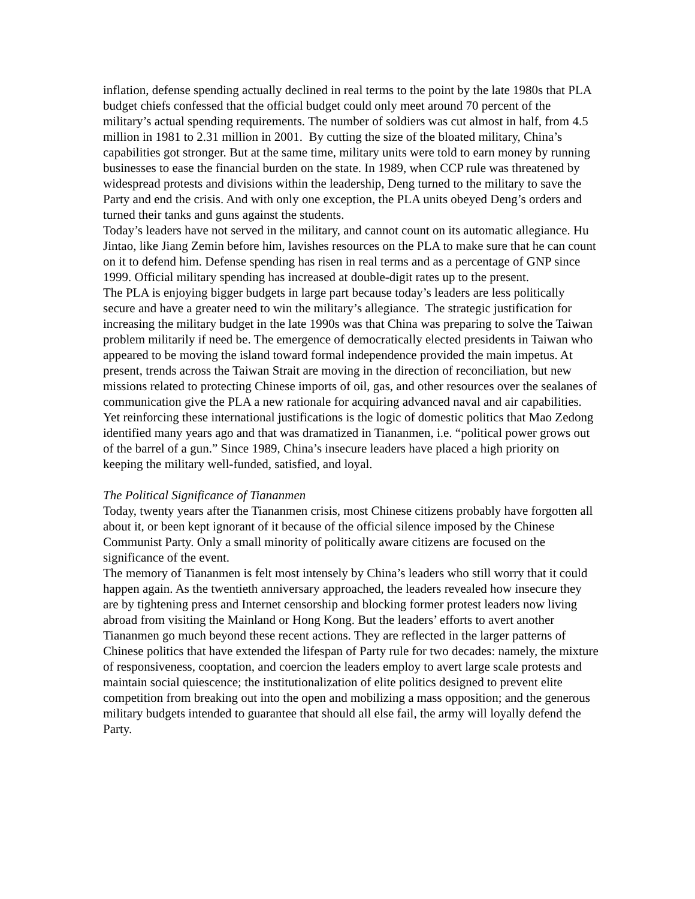inflation, defense spending actually declined in real terms to the point by the late 1980s that PLA budget chiefs confessed that the official budget could only meet around 70 percent of the military’s actual spending requirements. The number of soldiers was cut almost in half, from 4.5 million in 1981 to 2.31 million in 2001. By cutting the size of the bloated military, China’s capabilities got stronger. But at the same time, military units were told to earn money by running businesses to ease the financial burden on the state. In 1989, when CCP rule was threatened by widespread protests and divisions within the leadership, Deng turned to the military to save the Party and end the crisis. And with only one exception, the PLA units obeyed Deng’s orders and turned their tanks and guns against the students.
Today’s leaders have not served in the military, and cannot count on its automatic allegiance. Hu Jintao, like Jiang Zemin before him, lavishes resources on the PLA to make sure that he can count on it to defend him. Defense spending has risen in real terms and as a percentage of GNP since 1999. Official military spending has increased at double-digit rates up to the present.
The PLA is enjoying bigger budgets in large part because today’s leaders are less politically secure and have a greater need to win the military’s allegiance. The strategic justification for increasing the military budget in the late 1990s was that China was preparing to solve the Taiwan problem militarily if need be. The emergence of democratically elected presidents in Taiwan who appeared to be moving the island toward formal independence provided the main impetus. At present, trends across the Taiwan Strait are moving in the direction of reconciliation, but new missions related to protecting Chinese imports of oil, gas, and other resources over the sealanes of communication give the PLA a new rationale for acquiring advanced naval and air capabilities. Yet reinforcing these international justifications is the logic of domestic politics that Mao Zedong identified many years ago and that was dramatized in Tiananmen, i.e. “political power grows out of the barrel of a gun.” Since 1989, China’s insecure leaders have placed a high priority on keeping the military well-funded, satisfied, and loyal.
The Political Significance of Tiananmen
Today, twenty years after the Tiananmen crisis, most Chinese citizens probably have forgotten all about it, or been kept ignorant of it because of the official silence imposed by the Chinese Communist Party. Only a small minority of politically aware citizens are focused on the significance of the event.
The memory of Tiananmen is felt most intensely by China’s leaders who still worry that it could happen again. As the twentieth anniversary approached, the leaders revealed how insecure they are by tightening press and Internet censorship and blocking former protest leaders now living abroad from visiting the Mainland or Hong Kong. But the leaders’ efforts to avert another Tiananmen go much beyond these recent actions. They are reflected in the larger patterns of Chinese politics that have extended the lifespan of Party rule for two decades: namely, the mixture of responsiveness, cooptation, and coercion the leaders employ to avert large scale protests and maintain social quiescence; the institutionalization of elite politics designed to prevent elite competition from breaking out into the open and mobilizing a mass opposition; and the generous military budgets intended to guarantee that should all else fail, the army will loyally defend the Party.